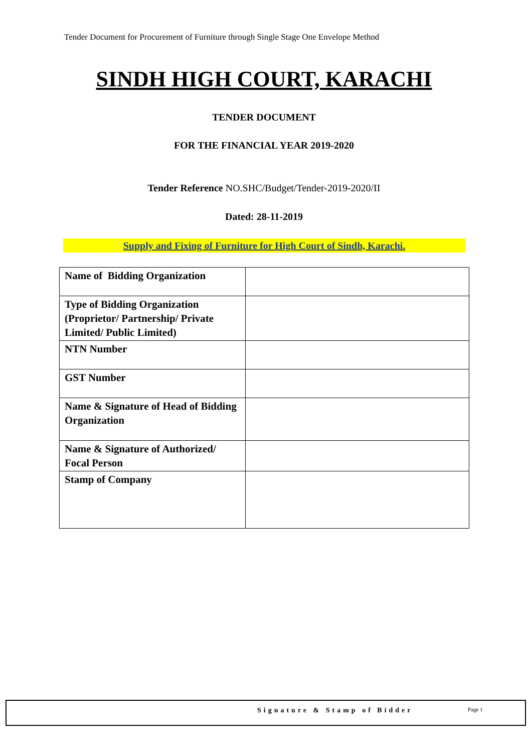Tender Document for Procurement of Furniture through Single Stage One Envelope Method
SINDH HIGH COURT, KARACHI
TENDER DOCUMENT
FOR THE FINANCIAL YEAR 2019-2020
Tender Reference NO.SHC/Budget/Tender-2019-2020/II
Dated: 28-11-2019
Supply and Fixing of Furniture for High Court of Sindh, Karachi.
| Name of Bidding Organization | |
| Type of Bidding Organization (Proprietor/ Partnership/ Private Limited/ Public Limited) | |
| NTN Number | |
| GST Number | |
| Name & Signature of Head of Bidding Organization | |
| Name & Signature of Authorized/ Focal Person | |
| Stamp of Company | |
Signature & Stamp of Bidder Page 1